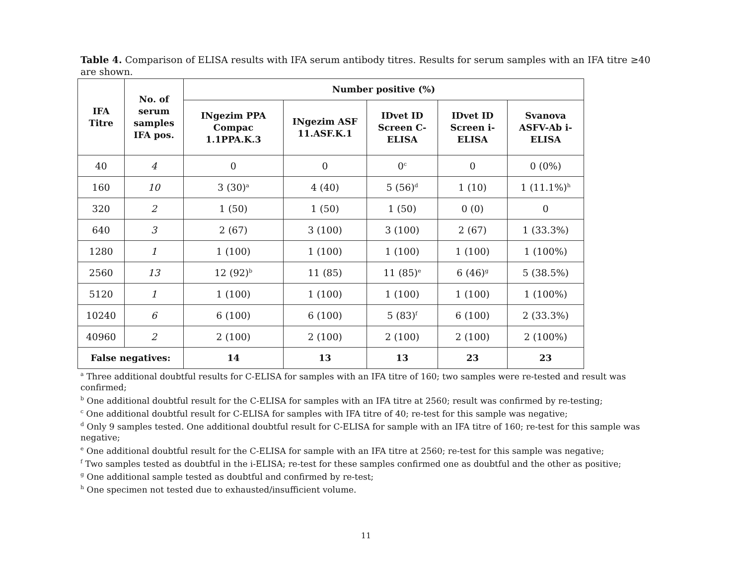Table 4. Comparison of ELISA results with IFA serum antibody titres. Results for serum samples with an IFA titre ≥40 are shown.
| IFA Titre | No. of serum samples IFA pos. | Number positive (%) | | | | |
| --- | --- | --- | --- | --- | --- | --- |
| | | INgezim PPA Compac 1.1PPA.K.3 | INgezim ASF 11.ASF.K.1 | IDvet ID Screen C-ELISA | IDvet ID Screen i-ELISA | Svanova ASFV-Ab i-ELISA |
| 40 | 4 | 0 | 0 | 0<sup>c</sup> | 0 | 0 (0%) |
| 160 | 10 | 3 (30)<sup>a</sup> | 4 (40) | 5 (56)<sup>d</sup> | 1 (10) | 1 (11.1%)<sup>h</sup> |
| 320 | 2 | 1 (50) | 1 (50) | 1 (50) | 0 (0) | 0 |
| 640 | 3 | 2 (67) | 3 (100) | 3 (100) | 2 (67) | 1 (33.3%) |
| 1280 | 1 | 1 (100) | 1 (100) | 1 (100) | 1 (100) | 1 (100%) |
| 2560 | 13 | 12 (92)<sup>b</sup> | 11 (85) | 11 (85)<sup>e</sup> | 6 (46)<sup>g</sup> | 5 (38.5%) |
| 5120 | 1 | 1 (100) | 1 (100) | 1 (100) | 1 (100) | 1 (100%) |
| 10240 | 6 | 6 (100) | 6 (100) | 5 (83)<sup>f</sup> | 6 (100) | 2 (33.3%) |
| 40960 | 2 | 2 (100) | 2 (100) | 2 (100) | 2 (100) | 2 (100%) |
| False negatives: | | 14 | 13 | 13 | 23 | 23 |
<sup>a</sup> Three additional doubtful results for C-ELISA for samples with an IFA titre of 160; two samples were re-tested and result was confirmed;
<sup>b</sup> One additional doubtful result for the C-ELISA for samples with an IFA titre at 2560; result was confirmed by re-testing;
<sup>c</sup> One additional doubtful result for C-ELISA for samples with IFA titre of 40; re-test for this sample was negative;
<sup>d</sup> Only 9 samples tested. One additional doubtful result for C-ELISA for sample with an IFA titre of 160; re-test for this sample was negative;
<sup>e</sup> One additional doubtful result for the C-ELISA for sample with an IFA titre at 2560; re-test for this sample was negative;
<sup>f</sup> Two samples tested as doubtful in the i-ELISA; re-test for these samples confirmed one as doubtful and the other as positive;
<sup>g</sup> One additional sample tested as doubtful and confirmed by re-test;
<sup>h</sup> One specimen not tested due to exhausted/insufficient volume.
11